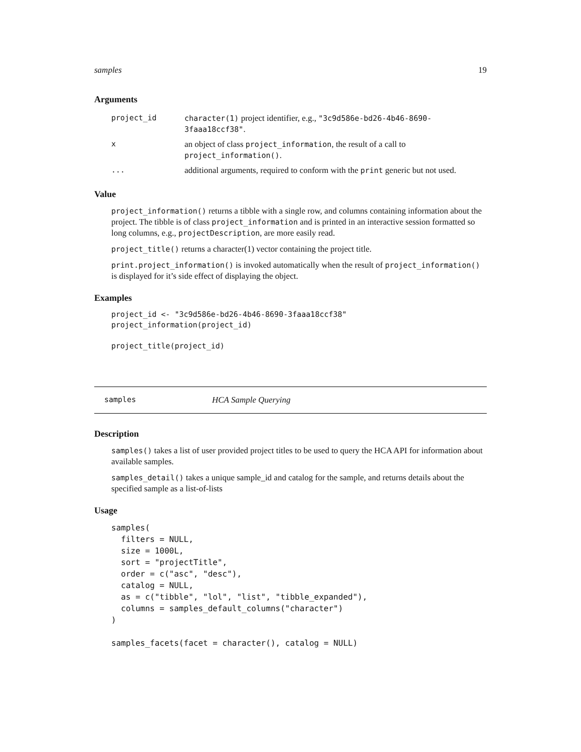samples 19
Arguments
| project_id | character(1) project identifier, e.g., "3c9d586e-bd26-4b46-8690-3faaa18ccf38" . |
| x | an object of class project_information , the result of a call to project_information() . |
| ... | additional arguments, required to conform with the print generic but not used. |
Value
project_information() returns a tibble with a single row, and columns containing information about the project. The tibble is of class project_information and is printed in an interactive session formatted so long columns, e.g., projectDescription, are more easily read.
project_title() returns a character(1) vector containing the project title.
print.project_information() is invoked automatically when the result of project_information() is displayed for it’s side effect of displaying the object.
Examples
project_id <- "3c9d586e-bd26-4b46-8690-3faaa18ccf38"
project_information(project_id)

project_title(project_id)
samples HCA Sample Querying
Description
samples() takes a list of user provided project titles to be used to query the HCA API for information about available samples.
samples_detail() takes a unique sample_id and catalog for the sample, and returns details about the specified sample as a list-of-lists
Usage
samples(
  filters = NULL,
  size = 1000L,
  sort = "projectTitle",
  order = c("asc", "desc"),
  catalog = NULL,
  as = c("tibble", "lol", "list", "tibble_expanded"),
  columns = samples_default_columns("character")
)

samples_facets(facet = character(), catalog = NULL)